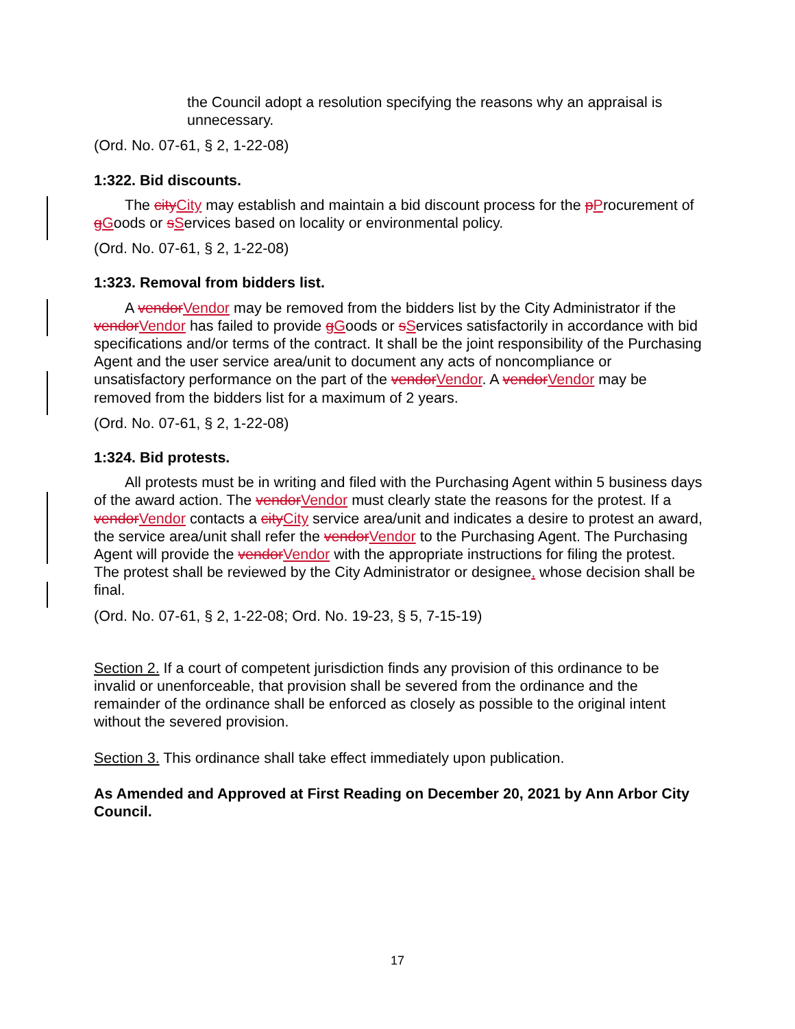the Council adopt a resolution specifying the reasons why an appraisal is unnecessary.
(Ord. No. 07-61, § 2, 1-22-08)
1:322. Bid discounts.
The cityCity may establish and maintain a bid discount process for the pProcurement of gGoods or sServices based on locality or environmental policy.
(Ord. No. 07-61, § 2, 1-22-08)
1:323. Removal from bidders list.
A vendorVendor may be removed from the bidders list by the City Administrator if the vendorVendor has failed to provide gGoods or sServices satisfactorily in accordance with bid specifications and/or terms of the contract. It shall be the joint responsibility of the Purchasing Agent and the user service area/unit to document any acts of noncompliance or unsatisfactory performance on the part of the vendorVendor. A vendorVendor may be removed from the bidders list for a maximum of 2 years.
(Ord. No. 07-61, § 2, 1-22-08)
1:324. Bid protests.
All protests must be in writing and filed with the Purchasing Agent within 5 business days of the award action. The vendorVendor must clearly state the reasons for the protest. If a vendorVendor contacts a cityCity service area/unit and indicates a desire to protest an award, the service area/unit shall refer the vendorVendor to the Purchasing Agent. The Purchasing Agent will provide the vendorVendor with the appropriate instructions for filing the protest. The protest shall be reviewed by the City Administrator or designee, whose decision shall be final.
(Ord. No. 07-61, § 2, 1-22-08; Ord. No. 19-23, § 5, 7-15-19)
Section 2. If a court of competent jurisdiction finds any provision of this ordinance to be invalid or unenforceable, that provision shall be severed from the ordinance and the remainder of the ordinance shall be enforced as closely as possible to the original intent without the severed provision.
Section 3. This ordinance shall take effect immediately upon publication.
As Amended and Approved at First Reading on December 20, 2021 by Ann Arbor City Council.
17